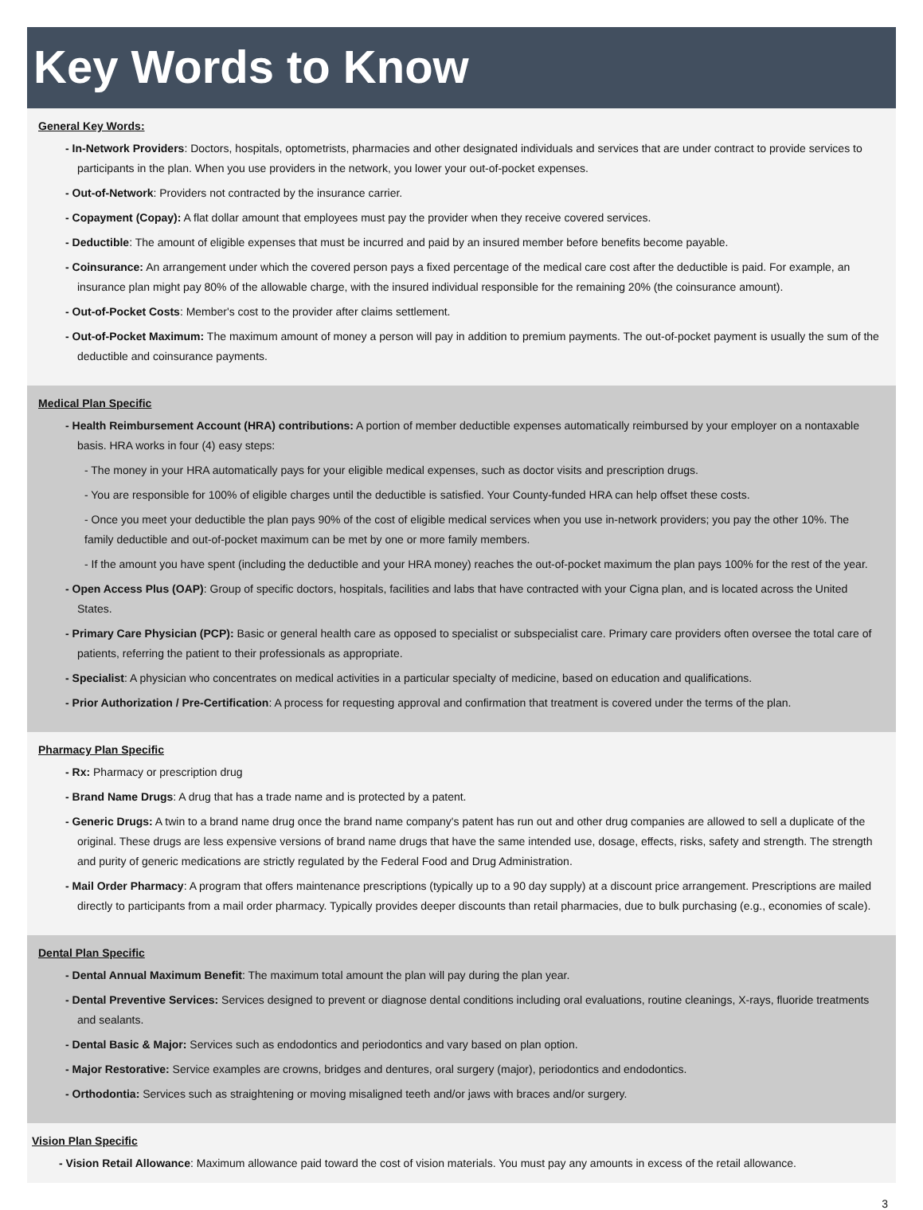Key Words to Know
General Key Words:
- In-Network Providers: Doctors, hospitals, optometrists, pharmacies and other designated individuals and services that are under contract to provide services to participants in the plan. When you use providers in the network, you lower your out-of-pocket expenses.
- Out-of-Network: Providers not contracted by the insurance carrier.
- Copayment (Copay): A flat dollar amount that employees must pay the provider when they receive covered services.
- Deductible: The amount of eligible expenses that must be incurred and paid by an insured member before benefits become payable.
- Coinsurance: An arrangement under which the covered person pays a fixed percentage of the medical care cost after the deductible is paid. For example, an insurance plan might pay 80% of the allowable charge, with the insured individual responsible for the remaining 20% (the coinsurance amount).
- Out-of-Pocket Costs: Member's cost to the provider after claims settlement.
- Out-of-Pocket Maximum: The maximum amount of money a person will pay in addition to premium payments. The out-of-pocket payment is usually the sum of the deductible and coinsurance payments.
Medical Plan Specific
- Health Reimbursement Account (HRA) contributions: A portion of member deductible expenses automatically reimbursed by your employer on a nontaxable basis. HRA works in four (4) easy steps:
- The money in your HRA automatically pays for your eligible medical expenses, such as doctor visits and prescription drugs.
- You are responsible for 100% of eligible charges until the deductible is satisfied. Your County-funded HRA can help offset these costs.
- Once you meet your deductible the plan pays 90% of the cost of eligible medical services when you use in-network providers; you pay the other 10%. The family deductible and out-of-pocket maximum can be met by one or more family members.
- If the amount you have spent (including the deductible and your HRA money) reaches the out-of-pocket maximum the plan pays 100% for the rest of the year.
- Open Access Plus (OAP): Group of specific doctors, hospitals, facilities and labs that have contracted with your Cigna plan, and is located across the United States.
- Primary Care Physician (PCP): Basic or general health care as opposed to specialist or subspecialist care. Primary care providers often oversee the total care of patients, referring the patient to their professionals as appropriate.
- Specialist: A physician who concentrates on medical activities in a particular specialty of medicine, based on education and qualifications.
- Prior Authorization / Pre-Certification: A process for requesting approval and confirmation that treatment is covered under the terms of the plan.
Pharmacy Plan Specific
- Rx: Pharmacy or prescription drug
- Brand Name Drugs: A drug that has a trade name and is protected by a patent.
- Generic Drugs: A twin to a brand name drug once the brand name company's patent has run out and other drug companies are allowed to sell a duplicate of the original. These drugs are less expensive versions of brand name drugs that have the same intended use, dosage, effects, risks, safety and strength. The strength and purity of generic medications are strictly regulated by the Federal Food and Drug Administration.
- Mail Order Pharmacy: A program that offers maintenance prescriptions (typically up to a 90 day supply) at a discount price arrangement. Prescriptions are mailed directly to participants from a mail order pharmacy. Typically provides deeper discounts than retail pharmacies, due to bulk purchasing (e.g., economies of scale).
Dental Plan Specific
- Dental Annual Maximum Benefit: The maximum total amount the plan will pay during the plan year.
- Dental Preventive Services: Services designed to prevent or diagnose dental conditions including oral evaluations, routine cleanings, X-rays, fluoride treatments and sealants.
- Dental Basic & Major: Services such as endodontics and periodontics and vary based on plan option.
- Major Restorative: Service examples are crowns, bridges and dentures, oral surgery (major), periodontics and endodontics.
- Orthodontia: Services such as straightening or moving misaligned teeth and/or jaws with braces and/or surgery.
Vision Plan Specific
- Vision Retail Allowance: Maximum allowance paid toward the cost of vision materials. You must pay any amounts in excess of the retail allowance.
3